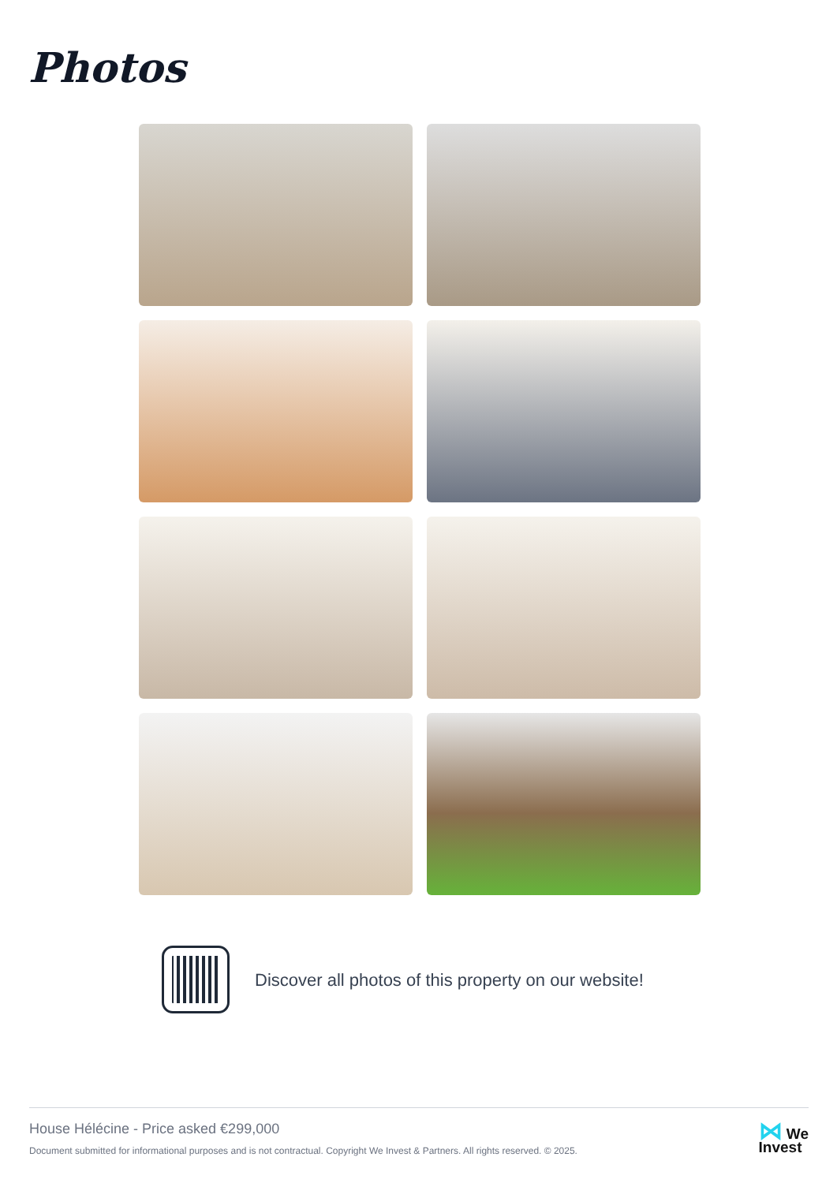Photos
Discover all photos of this property on our website!
House Hélécine - Price asked €299,000
Document submitted for informational purposes and is not contractual. Copyright We Invest & Partners. All rights reserved. © 2025.
⋈ We
Invest